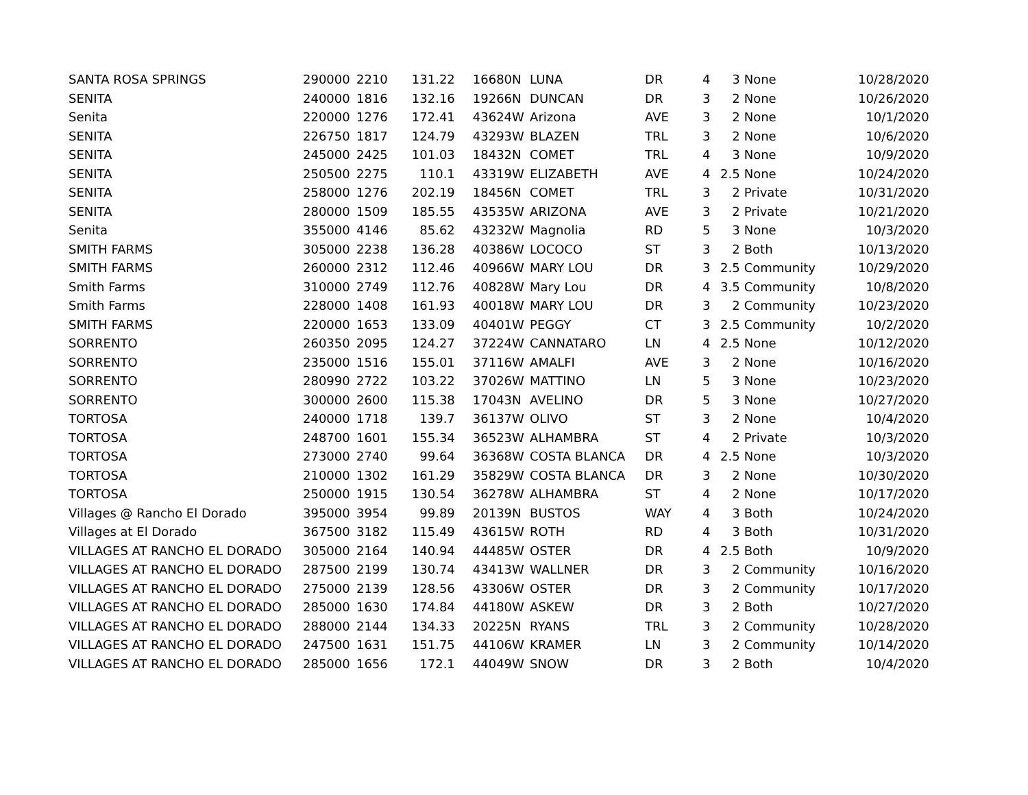| SANTA ROSA SPRINGS | 290000 | 2210 | 131.22 | 16680 | N | LUNA | DR | 4 | 3 | None | 10/28/2020 |
| SENITA | 240000 | 1816 | 132.16 | 19266 | N | DUNCAN | DR | 3 | 2 | None | 10/26/2020 |
| Senita | 220000 | 1276 | 172.41 | 43624 | W | Arizona | AVE | 3 | 2 | None | 10/1/2020 |
| SENITA | 226750 | 1817 | 124.79 | 43293 | W | BLAZEN | TRL | 3 | 2 | None | 10/6/2020 |
| SENITA | 245000 | 2425 | 101.03 | 18432 | N | COMET | TRL | 4 | 3 | None | 10/9/2020 |
| SENITA | 250500 | 2275 | 110.1 | 43319 | W | ELIZABETH | AVE | 4 | 2.5 | None | 10/24/2020 |
| SENITA | 258000 | 1276 | 202.19 | 18456 | N | COMET | TRL | 3 | 2 | Private | 10/31/2020 |
| SENITA | 280000 | 1509 | 185.55 | 43535 | W | ARIZONA | AVE | 3 | 2 | Private | 10/21/2020 |
| Senita | 355000 | 4146 | 85.62 | 43232 | W | Magnolia | RD | 5 | 3 | None | 10/3/2020 |
| SMITH FARMS | 305000 | 2238 | 136.28 | 40386 | W | LOCOCO | ST | 3 | 2 | Both | 10/13/2020 |
| SMITH FARMS | 260000 | 2312 | 112.46 | 40966 | W | MARY LOU | DR | 3 | 2.5 | Community | 10/29/2020 |
| Smith Farms | 310000 | 2749 | 112.76 | 40828 | W | Mary Lou | DR | 4 | 3.5 | Community | 10/8/2020 |
| Smith Farms | 228000 | 1408 | 161.93 | 40018 | W | MARY LOU | DR | 3 | 2 | Community | 10/23/2020 |
| SMITH FARMS | 220000 | 1653 | 133.09 | 40401 | W | PEGGY | CT | 3 | 2.5 | Community | 10/2/2020 |
| SORRENTO | 260350 | 2095 | 124.27 | 37224 | W | CANNATARO | LN | 4 | 2.5 | None | 10/12/2020 |
| SORRENTO | 235000 | 1516 | 155.01 | 37116 | W | AMALFI | AVE | 3 | 2 | None | 10/16/2020 |
| SORRENTO | 280990 | 2722 | 103.22 | 37026 | W | MATTINO | LN | 5 | 3 | None | 10/23/2020 |
| SORRENTO | 300000 | 2600 | 115.38 | 17043 | N | AVELINO | DR | 5 | 3 | None | 10/27/2020 |
| TORTOSA | 240000 | 1718 | 139.7 | 36137 | W | OLIVO | ST | 3 | 2 | None | 10/4/2020 |
| TORTOSA | 248700 | 1601 | 155.34 | 36523 | W | ALHAMBRA | ST | 4 | 2 | Private | 10/3/2020 |
| TORTOSA | 273000 | 2740 | 99.64 | 36368 | W | COSTA BLANCA | DR | 4 | 2.5 | None | 10/3/2020 |
| TORTOSA | 210000 | 1302 | 161.29 | 35829 | W | COSTA BLANCA | DR | 3 | 2 | None | 10/30/2020 |
| TORTOSA | 250000 | 1915 | 130.54 | 36278 | W | ALHAMBRA | ST | 4 | 2 | None | 10/17/2020 |
| Villages @ Rancho El Dorado | 395000 | 3954 | 99.89 | 20139 | N | BUSTOS | WAY | 4 | 3 | Both | 10/24/2020 |
| Villages at El Dorado | 367500 | 3182 | 115.49 | 43615 | W | ROTH | RD | 4 | 3 | Both | 10/31/2020 |
| VILLAGES AT RANCHO EL DORADO | 305000 | 2164 | 140.94 | 44485 | W | OSTER | DR | 4 | 2.5 | Both | 10/9/2020 |
| VILLAGES AT RANCHO EL DORADO | 287500 | 2199 | 130.74 | 43413 | W | WALLNER | DR | 3 | 2 | Community | 10/16/2020 |
| VILLAGES AT RANCHO EL DORADO | 275000 | 2139 | 128.56 | 43306 | W | OSTER | DR | 3 | 2 | Community | 10/17/2020 |
| VILLAGES AT RANCHO EL DORADO | 285000 | 1630 | 174.84 | 44180 | W | ASKEW | DR | 3 | 2 | Both | 10/27/2020 |
| VILLAGES AT RANCHO EL DORADO | 288000 | 2144 | 134.33 | 20225 | N | RYANS | TRL | 3 | 2 | Community | 10/28/2020 |
| VILLAGES AT RANCHO EL DORADO | 247500 | 1631 | 151.75 | 44106 | W | KRAMER | LN | 3 | 2 | Community | 10/14/2020 |
| VILLAGES AT RANCHO EL DORADO | 285000 | 1656 | 172.1 | 44049 | W | SNOW | DR | 3 | 2 | Both | 10/4/2020 |